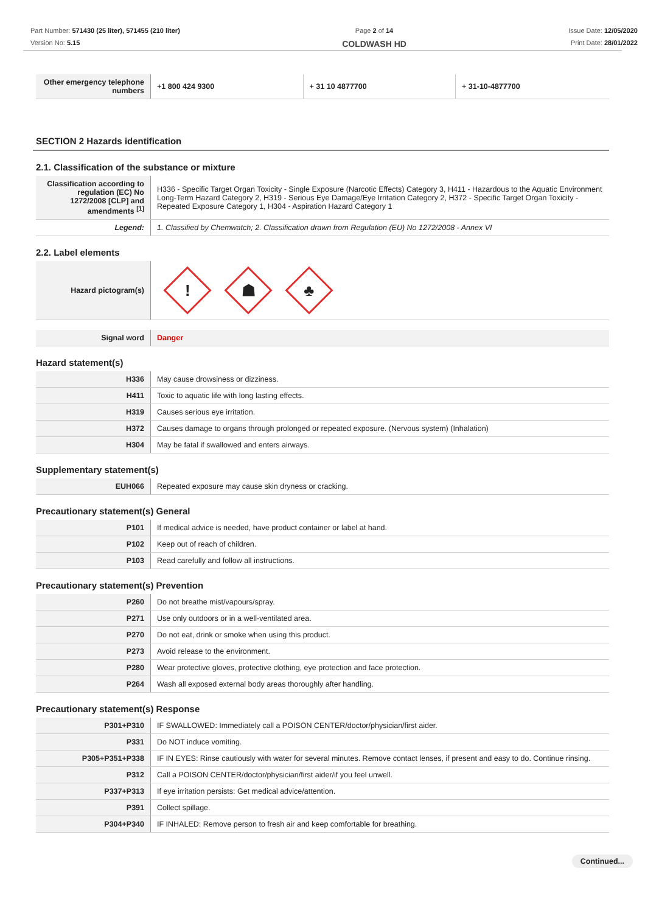Part Number: 571430 (25 liter), 571455 (210 liter)
Version No: 5.15
Page 2 of 14
COLDWASH HD
Issue Date: 12/05/2020
Print Date: 28/01/2022
| Other emergency telephone numbers | +1 800 424 9300 | + 31 10 4877700 | + 31-10-4877700 |
SECTION 2 Hazards identification
2.1. Classification of the substance or mixture
| Classification according to regulation (EC) No 1272/2008 [CLP] and amendments <sup>[1]</sup> | H336 - Specific Target Organ Toxicity - Single Exposure (Narcotic Effects) Category 3, H411 - Hazardous to the Aquatic Environment Long-Term Hazard Category 2, H319 - Serious Eye Damage/Eye Irritation Category 2, H372 - Specific Target Organ Toxicity - Repeated Exposure Category 1, H304 - Aspiration Hazard Category 1 |
| Legend: | 1. Classified by Chemwatch; 2. Classification drawn from Regulation (EU) No 1272/2008 - Annex VI |
2.2. Label elements
| Hazard pictogram(s) | ! ☗ ♣ |
| Signal word | Danger |
Hazard statement(s)
| H336 | May cause drowsiness or dizziness. |
| H411 | Toxic to aquatic life with long lasting effects. |
| H319 | Causes serious eye irritation. |
| H372 | Causes damage to organs through prolonged or repeated exposure. (Nervous system) (Inhalation) |
| H304 | May be fatal if swallowed and enters airways. |
Supplementary statement(s)
| EUH066 | Repeated exposure may cause skin dryness or cracking. |
Precautionary statement(s) General
| P101 | If medical advice is needed, have product container or label at hand. |
| P102 | Keep out of reach of children. |
| P103 | Read carefully and follow all instructions. |
Precautionary statement(s) Prevention
| P260 | Do not breathe mist/vapours/spray. |
| P271 | Use only outdoors or in a well-ventilated area. |
| P270 | Do not eat, drink or smoke when using this product. |
| P273 | Avoid release to the environment. |
| P280 | Wear protective gloves, protective clothing, eye protection and face protection. |
| P264 | Wash all exposed external body areas thoroughly after handling. |
Precautionary statement(s) Response
| P301+P310 | IF SWALLOWED: Immediately call a POISON CENTER/doctor/physician/first aider. |
| P331 | Do NOT induce vomiting. |
| P305+P351+P338 | IF IN EYES: Rinse cautiously with water for several minutes. Remove contact lenses, if present and easy to do. Continue rinsing. |
| P312 | Call a POISON CENTER/doctor/physician/first aider/if you feel unwell. |
| P337+P313 | If eye irritation persists: Get medical advice/attention. |
| P391 | Collect spillage. |
| P304+P340 | IF INHALED: Remove person to fresh air and keep comfortable for breathing. |
Continued...